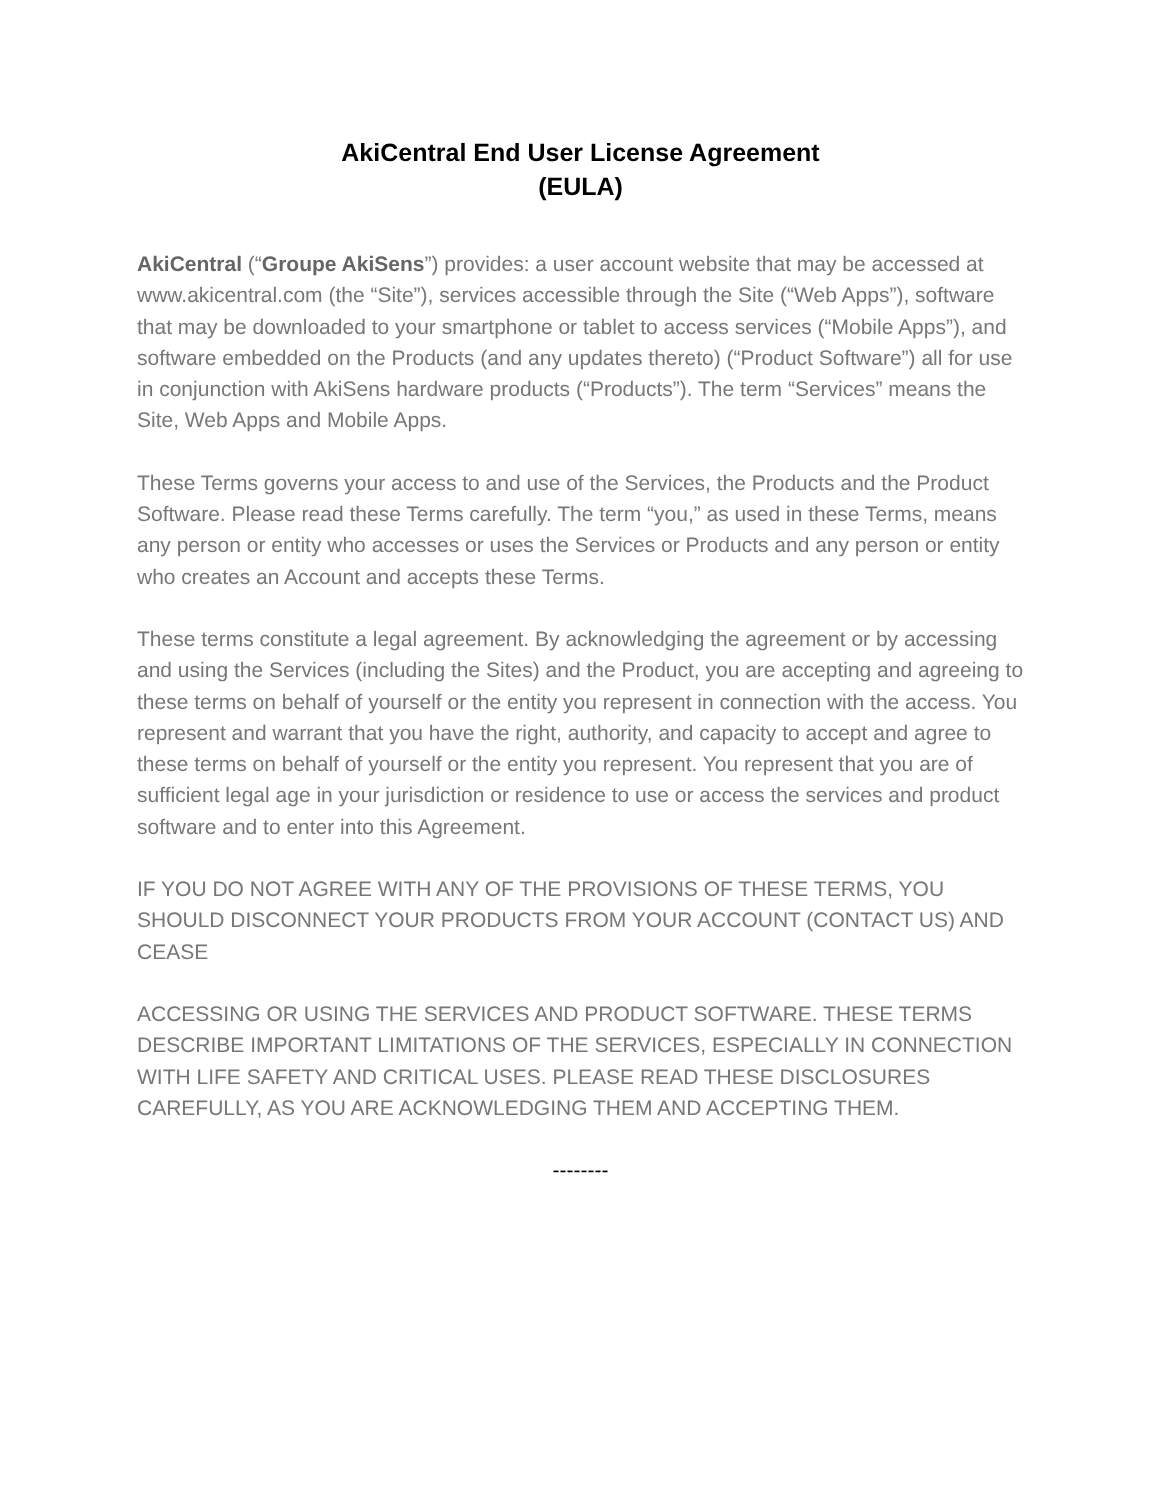AkiCentral End User License Agreement
(EULA)
AkiCentral (“Groupe AkiSens”) provides: a user account website that may be accessed at www.akicentral.com (the “Site”), services accessible through the Site (“Web Apps”), software that may be downloaded to your smartphone or tablet to access services (“Mobile Apps”), and software embedded on the Products (and any updates thereto) (“Product Software”) all for use in conjunction with AkiSens hardware products (“Products”). The term “Services” means the Site, Web Apps and Mobile Apps.
These Terms governs your access to and use of the Services, the Products and the Product Software. Please read these Terms carefully. The term “you,” as used in these Terms, means any person or entity who accesses or uses the Services or Products and any person or entity who creates an Account and accepts these Terms.
These terms constitute a legal agreement. By acknowledging the agreement or by accessing and using the Services (including the Sites) and the Product, you are accepting and agreeing to these terms on behalf of yourself or the entity you represent in connection with the access. You represent and warrant that you have the right, authority, and capacity to accept and agree to these terms on behalf of yourself or the entity you represent. You represent that you are of sufficient legal age in your jurisdiction or residence to use or access the services and product software and to enter into this Agreement.
IF YOU DO NOT AGREE WITH ANY OF THE PROVISIONS OF THESE TERMS, YOU SHOULD DISCONNECT YOUR PRODUCTS FROM YOUR ACCOUNT (CONTACT US) AND CEASE
ACCESSING OR USING THE SERVICES AND PRODUCT SOFTWARE. THESE TERMS DESCRIBE IMPORTANT LIMITATIONS OF THE SERVICES, ESPECIALLY IN CONNECTION WITH LIFE SAFETY AND CRITICAL USES. PLEASE READ THESE DISCLOSURES CAREFULLY, AS YOU ARE ACKNOWLEDGING THEM AND ACCEPTING THEM.
--------